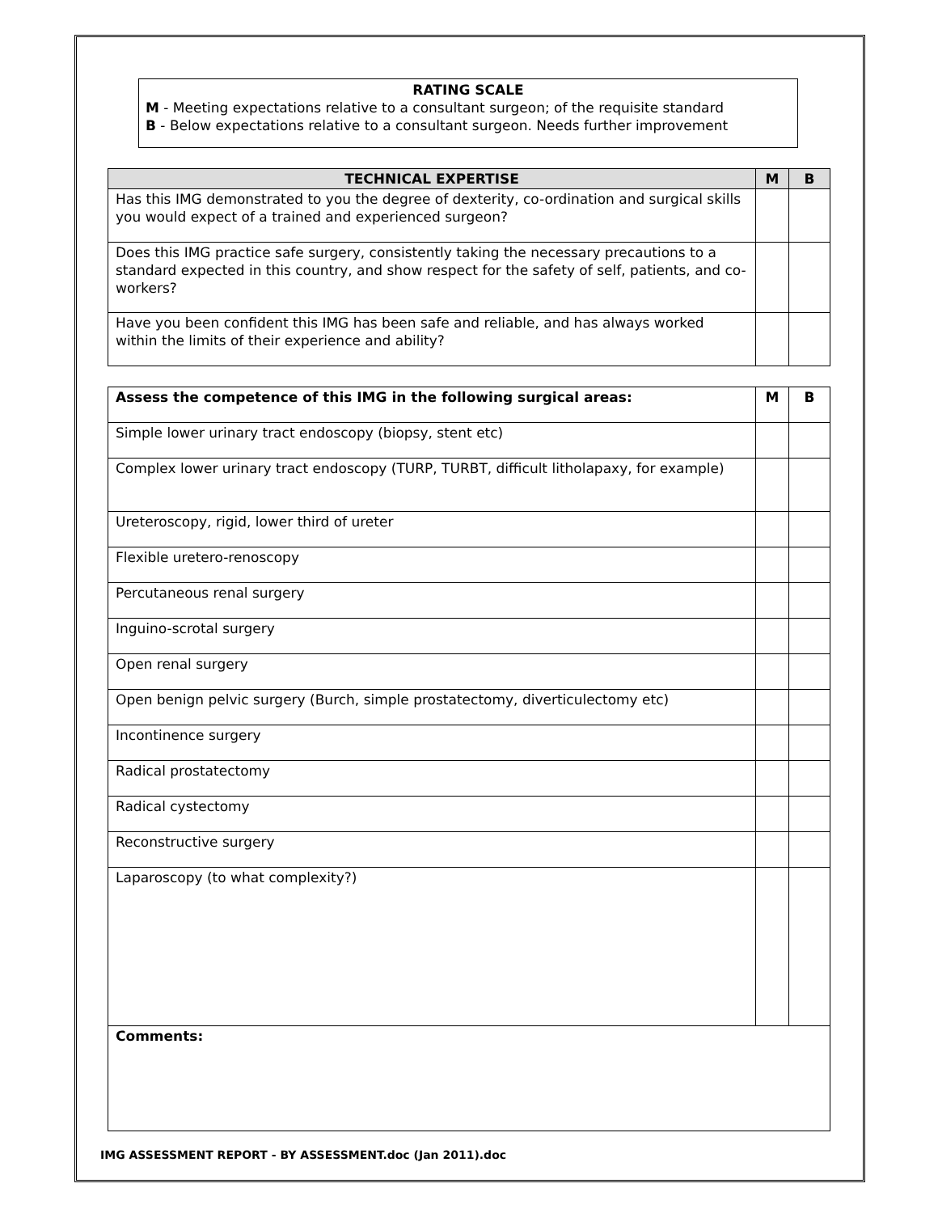RATING SCALE
M - Meeting expectations relative to a consultant surgeon; of the requisite standard
B - Below expectations relative to a consultant surgeon. Needs further improvement
| TECHNICAL EXPERTISE | M | B |
| --- | --- | --- |
| Has this IMG demonstrated to you the degree of dexterity, co-ordination and surgical skills you would expect of a trained and experienced surgeon? | | |
| Does this IMG practice safe surgery, consistently taking the necessary precautions to a standard expected in this country, and show respect for the safety of self, patients, and co-workers? | | |
| Have you been confident this IMG has been safe and reliable, and has always worked within the limits of their experience and ability? | | |
| Assess the competence of this IMG in the following surgical areas: | M | B |
| --- | --- | --- |
| Simple lower urinary tract endoscopy (biopsy, stent etc) | | |
| Complex lower urinary tract endoscopy (TURP, TURBT, difficult litholapaxy, for example) | | |
| Ureteroscopy, rigid, lower third of ureter | | |
| Flexible uretero-renoscopy | | |
| Percutaneous renal surgery | | |
| Inguino-scrotal surgery | | |
| Open renal surgery | | |
| Open benign pelvic surgery (Burch, simple prostatectomy, diverticulectomy etc) | | |
| Incontinence surgery | | |
| Radical prostatectomy | | |
| Radical cystectomy | | |
| Reconstructive surgery | | |
| Laparoscopy (to what complexity?) | | |
| Comments: | | |
IMG ASSESSMENT REPORT - BY ASSESSMENT.doc (Jan 2011).doc